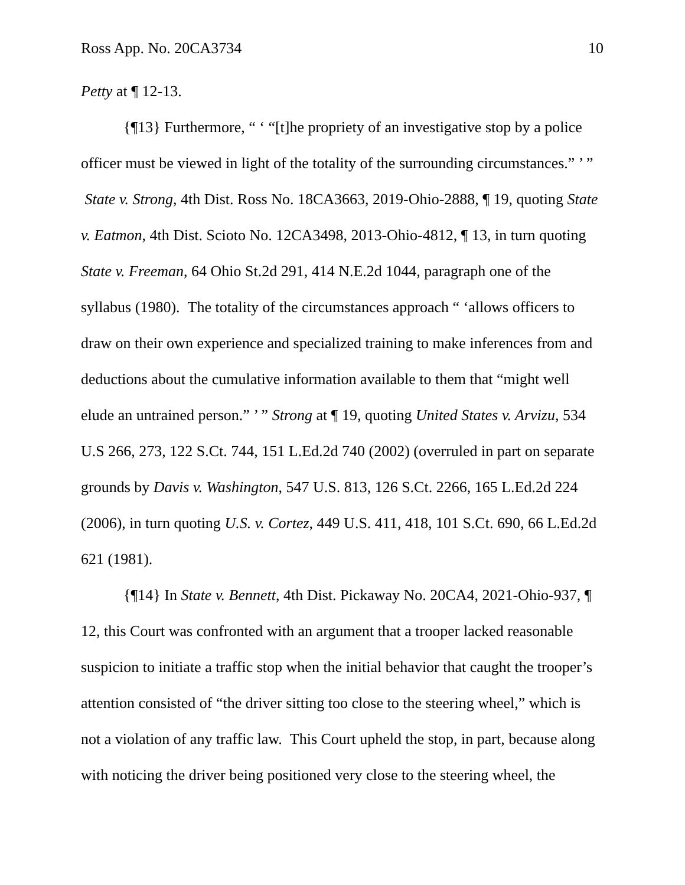Ross App. No. 20CA3734 10
Petty at ¶ 12-13.
{¶13} Furthermore, “ ‘ “[t]he propriety of an investigative stop by a police officer must be viewed in light of the totality of the surrounding circumstances.” ’ ” State v. Strong, 4th Dist. Ross No. 18CA3663, 2019-Ohio-2888, ¶ 19, quoting State v. Eatmon, 4th Dist. Scioto No. 12CA3498, 2013-Ohio-4812, ¶ 13, in turn quoting State v. Freeman, 64 Ohio St.2d 291, 414 N.E.2d 1044, paragraph one of the syllabus (1980). The totality of the circumstances approach “ ‘allows officers to draw on their own experience and specialized training to make inferences from and deductions about the cumulative information available to them that “might well elude an untrained person.” ’ ” Strong at ¶ 19, quoting United States v. Arvizu, 534 U.S 266, 273, 122 S.Ct. 744, 151 L.Ed.2d 740 (2002) (overruled in part on separate grounds by Davis v. Washington, 547 U.S. 813, 126 S.Ct. 2266, 165 L.Ed.2d 224 (2006), in turn quoting U.S. v. Cortez, 449 U.S. 411, 418, 101 S.Ct. 690, 66 L.Ed.2d 621 (1981).
{¶14} In State v. Bennett, 4th Dist. Pickaway No. 20CA4, 2021-Ohio-937, ¶ 12, this Court was confronted with an argument that a trooper lacked reasonable suspicion to initiate a traffic stop when the initial behavior that caught the trooper’s attention consisted of “the driver sitting too close to the steering wheel,” which is not a violation of any traffic law. This Court upheld the stop, in part, because along with noticing the driver being positioned very close to the steering wheel, the